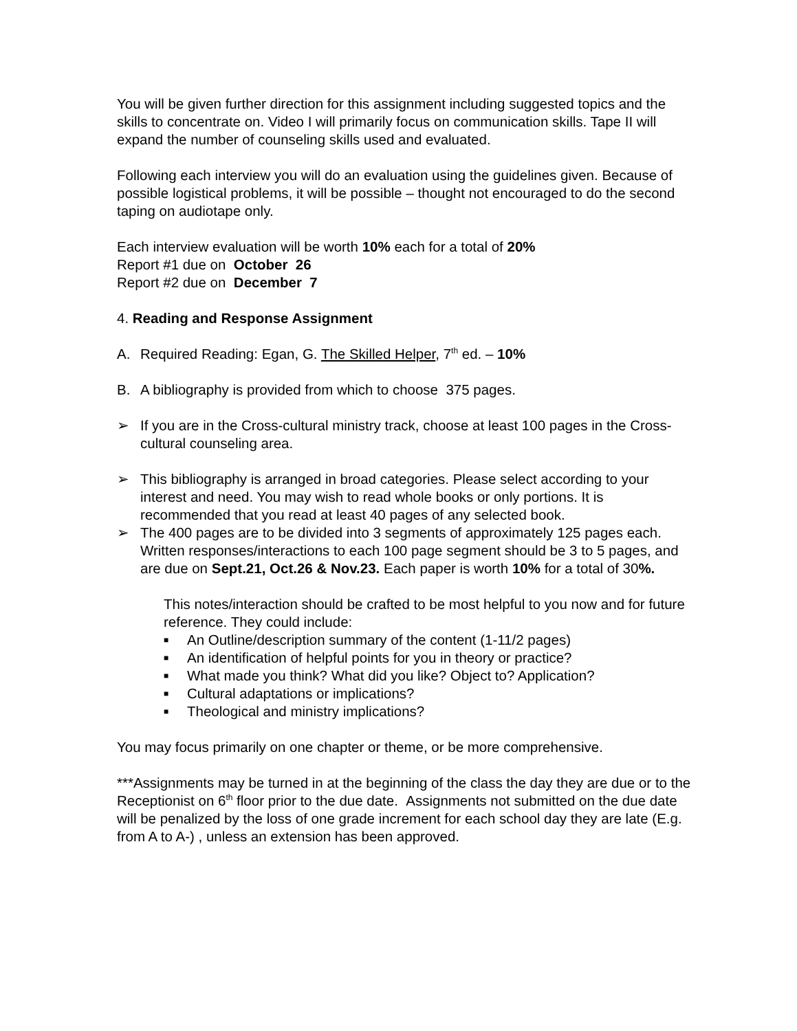You will be given further direction for this assignment including suggested topics and the skills to concentrate on. Video I will primarily focus on communication skills. Tape II will expand the number of counseling skills used and evaluated.
Following each interview you will do an evaluation using the guidelines given. Because of possible logistical problems, it will be possible – thought not encouraged to do the second taping on audiotape only.
Each interview evaluation will be worth 10% each for a total of 20%
Report #1 due on October 26
Report #2 due on December 7
4. Reading and Response Assignment
A. Required Reading: Egan, G. The Skilled Helper, 7<sup>th</sup> ed. – 10%
B. A bibliography is provided from which to choose 375 pages.
➢ If you are in the Cross-cultural ministry track, choose at least 100 pages in the Cross-cultural counseling area.
➢ This bibliography is arranged in broad categories. Please select according to your interest and need. You may wish to read whole books or only portions. It is recommended that you read at least 40 pages of any selected book.
➢ The 400 pages are to be divided into 3 segments of approximately 125 pages each. Written responses/interactions to each 100 page segment should be 3 to 5 pages, and are due on Sept.21, Oct.26 & Nov.23. Each paper is worth 10% for a total of 30%.
This notes/interaction should be crafted to be most helpful to you now and for future reference. They could include:
■ An Outline/description summary of the content (1-11/2 pages)
■ An identification of helpful points for you in theory or practice?
■ What made you think? What did you like? Object to? Application?
■ Cultural adaptations or implications?
■ Theological and ministry implications?
You may focus primarily on one chapter or theme, or be more comprehensive.
***Assignments may be turned in at the beginning of the class the day they are due or to the Receptionist on 6<sup>th</sup> floor prior to the due date. Assignments not submitted on the due date will be penalized by the loss of one grade increment for each school day they are late (E.g. from A to A-) , unless an extension has been approved.